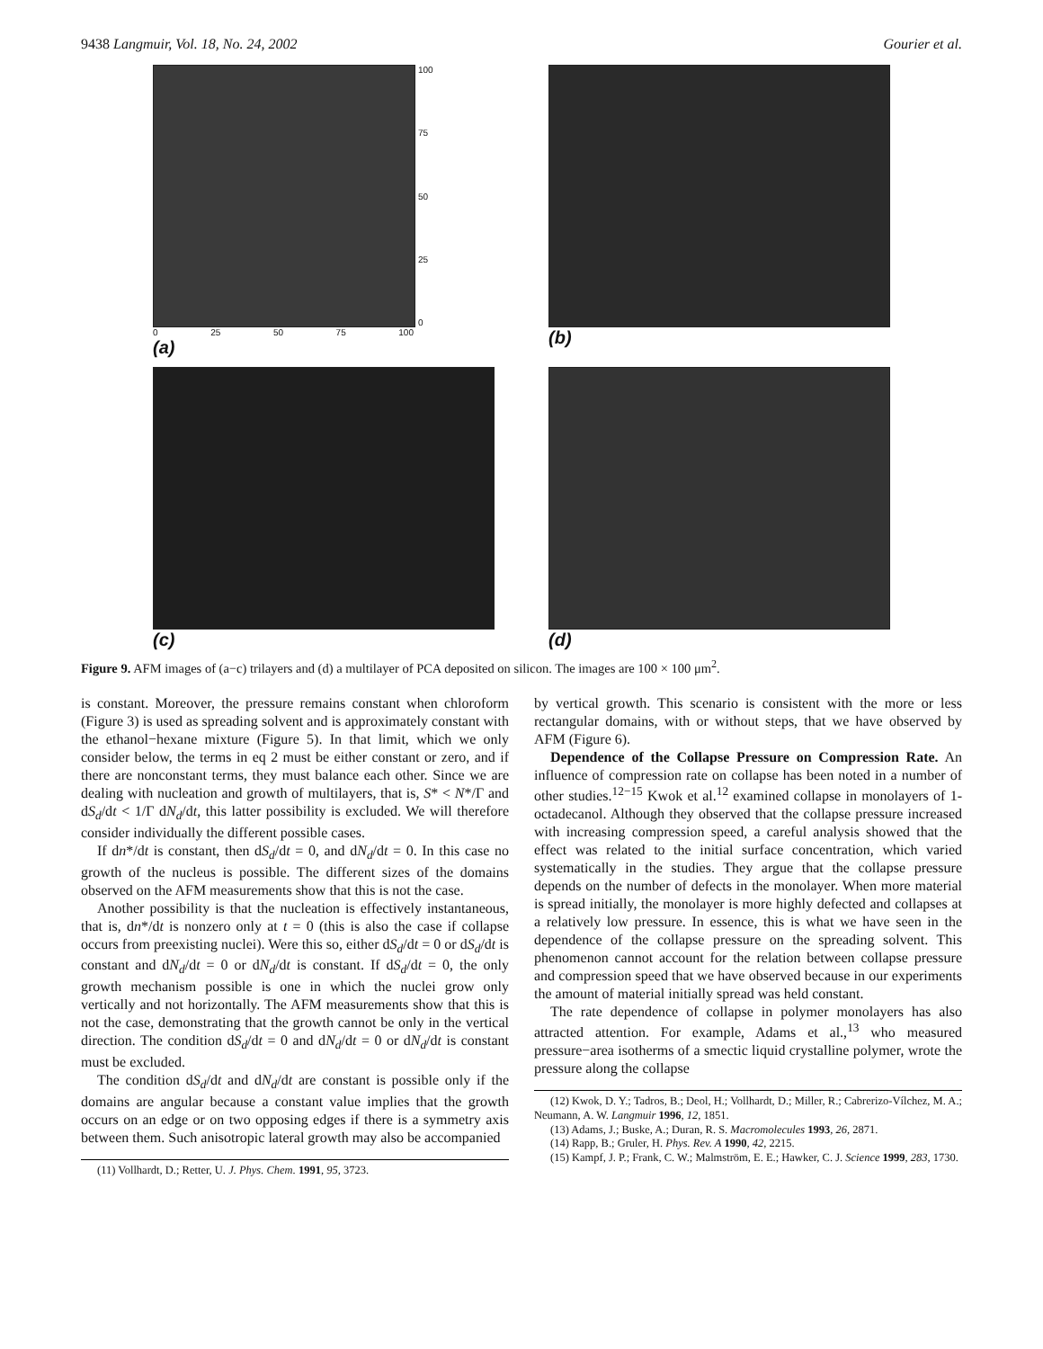9438 Langmuir, Vol. 18, No. 24, 2002 Gourier et al.
100
75
50
25
0
0 25 50 75 100
(a)
(b)
(c)
(d)
Figure 9. AFM images of (a−c) trilayers and (d) a multilayer of PCA deposited on silicon. The images are 100 × 100 μm<sup>2</sup>.
is constant. Moreover, the pressure remains constant when chloroform (Figure 3) is used as spreading solvent and is approximately constant with the ethanol−hexane mixture (Figure 5). In that limit, which we only consider below, the terms in eq 2 must be either constant or zero, and if there are nonconstant terms, they must balance each other. Since we are dealing with nucleation and growth of multilayers, that is, S* < N*/Γ and dS<sub>d</sub>/dt < 1/Γ dN<sub>d</sub>/dt, this latter possibility is excluded. We will therefore consider individually the different possible cases.
If dn*/dt is constant, then dS<sub>d</sub>/dt = 0, and dN<sub>d</sub>/dt = 0. In this case no growth of the nucleus is possible. The different sizes of the domains observed on the AFM measurements show that this is not the case.
Another possibility is that the nucleation is effectively instantaneous, that is, dn*/dt is nonzero only at t = 0 (this is also the case if collapse occurs from preexisting nuclei). Were this so, either dS<sub>d</sub>/dt = 0 or dS<sub>d</sub>/dt is constant and dN<sub>d</sub>/dt = 0 or dN<sub>d</sub>/dt is constant. If dS<sub>d</sub>/dt = 0, the only growth mechanism possible is one in which the nuclei grow only vertically and not horizontally. The AFM measurements show that this is not the case, demonstrating that the growth cannot be only in the vertical direction. The condition dS<sub>d</sub>/dt = 0 and dN<sub>d</sub>/dt = 0 or dN<sub>d</sub>/dt is constant must be excluded.
The condition dS<sub>d</sub>/dt and dN<sub>d</sub>/dt are constant is possible only if the domains are angular because a constant value implies that the growth occurs on an edge or on two opposing edges if there is a symmetry axis between them. Such anisotropic lateral growth may also be accompanied
(11) Vollhardt, D.; Retter, U. J. Phys. Chem. 1991, 95, 3723.
by vertical growth. This scenario is consistent with the more or less rectangular domains, with or without steps, that we have observed by AFM (Figure 6).
Dependence of the Collapse Pressure on Compression Rate. An influence of compression rate on collapse has been noted in a number of other studies.<sup>12−15</sup> Kwok et al.<sup>12</sup> examined collapse in monolayers of 1-octadecanol. Although they observed that the collapse pressure increased with increasing compression speed, a careful analysis showed that the effect was related to the initial surface concentration, which varied systematically in the studies. They argue that the collapse pressure depends on the number of defects in the monolayer. When more material is spread initially, the monolayer is more highly defected and collapses at a relatively low pressure. In essence, this is what we have seen in the dependence of the collapse pressure on the spreading solvent. This phenomenon cannot account for the relation between collapse pressure and compression speed that we have observed because in our experiments the amount of material initially spread was held constant.
The rate dependence of collapse in polymer monolayers has also attracted attention. For example, Adams et al.,<sup>13</sup> who measured pressure−area isotherms of a smectic liquid crystalline polymer, wrote the pressure along the collapse
(12) Kwok, D. Y.; Tadros, B.; Deol, H.; Vollhardt, D.; Miller, R.; Cabrerizo-Vílchez, M. A.; Neumann, A. W. Langmuir 1996, 12, 1851.
(13) Adams, J.; Buske, A.; Duran, R. S. Macromolecules 1993, 26, 2871.
(14) Rapp, B.; Gruler, H. Phys. Rev. A 1990, 42, 2215.
(15) Kampf, J. P.; Frank, C. W.; Malmström, E. E.; Hawker, C. J. Science 1999, 283, 1730.